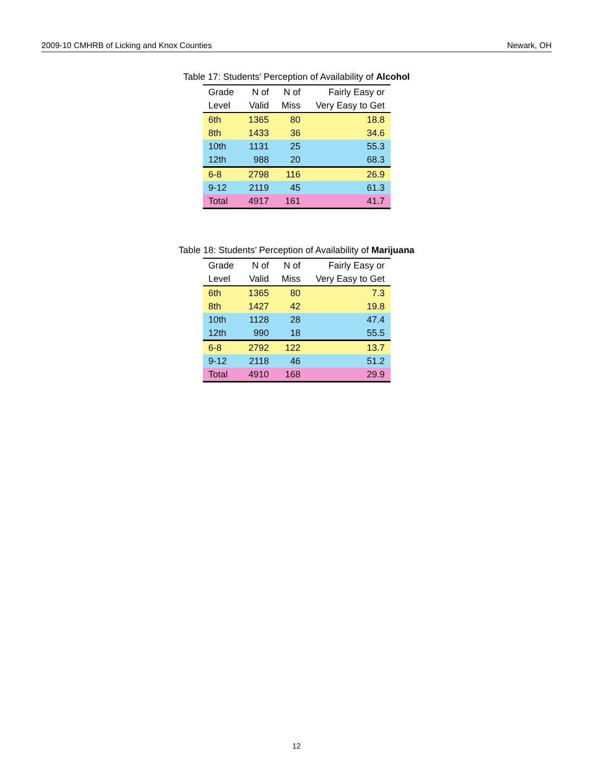2009-10 CMHRB of Licking and Knox Counties Newark, OH
Table 17: Students’ Perception of Availability of Alcohol
| Grade | N of | N of | Fairly Easy or |
| --- | --- | --- | --- |
| Level | Valid | Miss | Very Easy to Get |
| 6th | 1365 | 80 | 18.8 |
| 8th | 1433 | 36 | 34.6 |
| 10th | 1131 | 25 | 55.3 |
| 12th | 988 | 20 | 68.3 |
| 6-8 | 2798 | 116 | 26.9 |
| 9-12 | 2119 | 45 | 61.3 |
| Total | 4917 | 161 | 41.7 |
Table 18: Students’ Perception of Availability of Marijuana
| Grade | N of | N of | Fairly Easy or |
| --- | --- | --- | --- |
| Level | Valid | Miss | Very Easy to Get |
| 6th | 1365 | 80 | 7.3 |
| 8th | 1427 | 42 | 19.8 |
| 10th | 1128 | 28 | 47.4 |
| 12th | 990 | 18 | 55.5 |
| 6-8 | 2792 | 122 | 13.7 |
| 9-12 | 2118 | 46 | 51.2 |
| Total | 4910 | 168 | 29.9 |
12